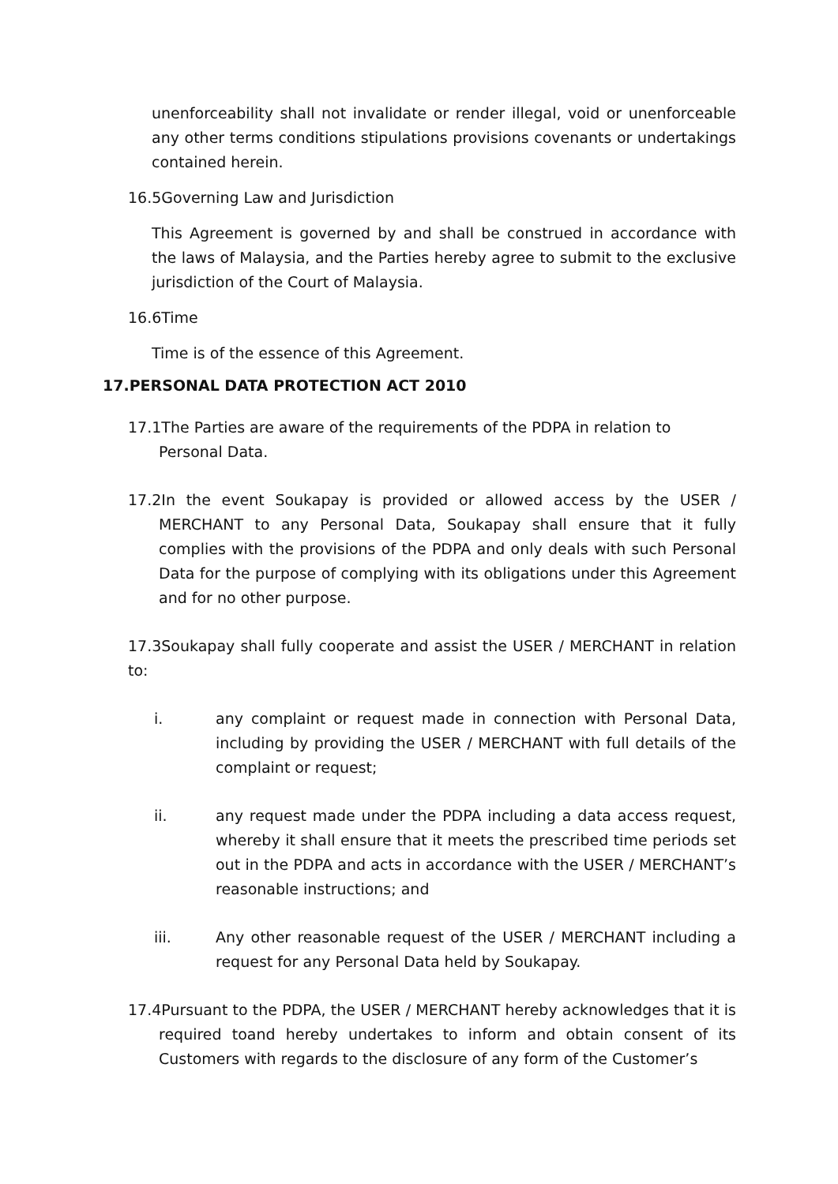unenforceability shall not invalidate or render illegal, void or unenforceable any other terms conditions stipulations provisions covenants or undertakings contained herein.
16.5Governing Law and Jurisdiction
This Agreement is governed by and shall be construed in accordance with the laws of Malaysia, and the Parties hereby agree to submit to the exclusive jurisdiction of the Court of Malaysia.
16.6Time
Time is of the essence of this Agreement.
17.PERSONAL DATA PROTECTION ACT 2010
17.1The Parties are aware of the requirements of the PDPA in relation to Personal Data.
17.2In the event Soukapay is provided or allowed access by the USER / MERCHANT to any Personal Data, Soukapay shall ensure that it fully complies with the provisions of the PDPA and only deals with such Personal Data for the purpose of complying with its obligations under this Agreement and for no other purpose.
17.3Soukapay shall fully cooperate and assist the USER / MERCHANT in relation to:
i. any complaint or request made in connection with Personal Data, including by providing the USER / MERCHANT with full details of the complaint or request;
ii. any request made under the PDPA including a data access request, whereby it shall ensure that it meets the prescribed time periods set out in the PDPA and acts in accordance with the USER / MERCHANT’s reasonable instructions; and
iii. Any other reasonable request of the USER / MERCHANT including a request for any Personal Data held by Soukapay.
17.4Pursuant to the PDPA, the USER / MERCHANT hereby acknowledges that it is required toand hereby undertakes to inform and obtain consent of its Customers with regards to the disclosure of any form of the Customer’s